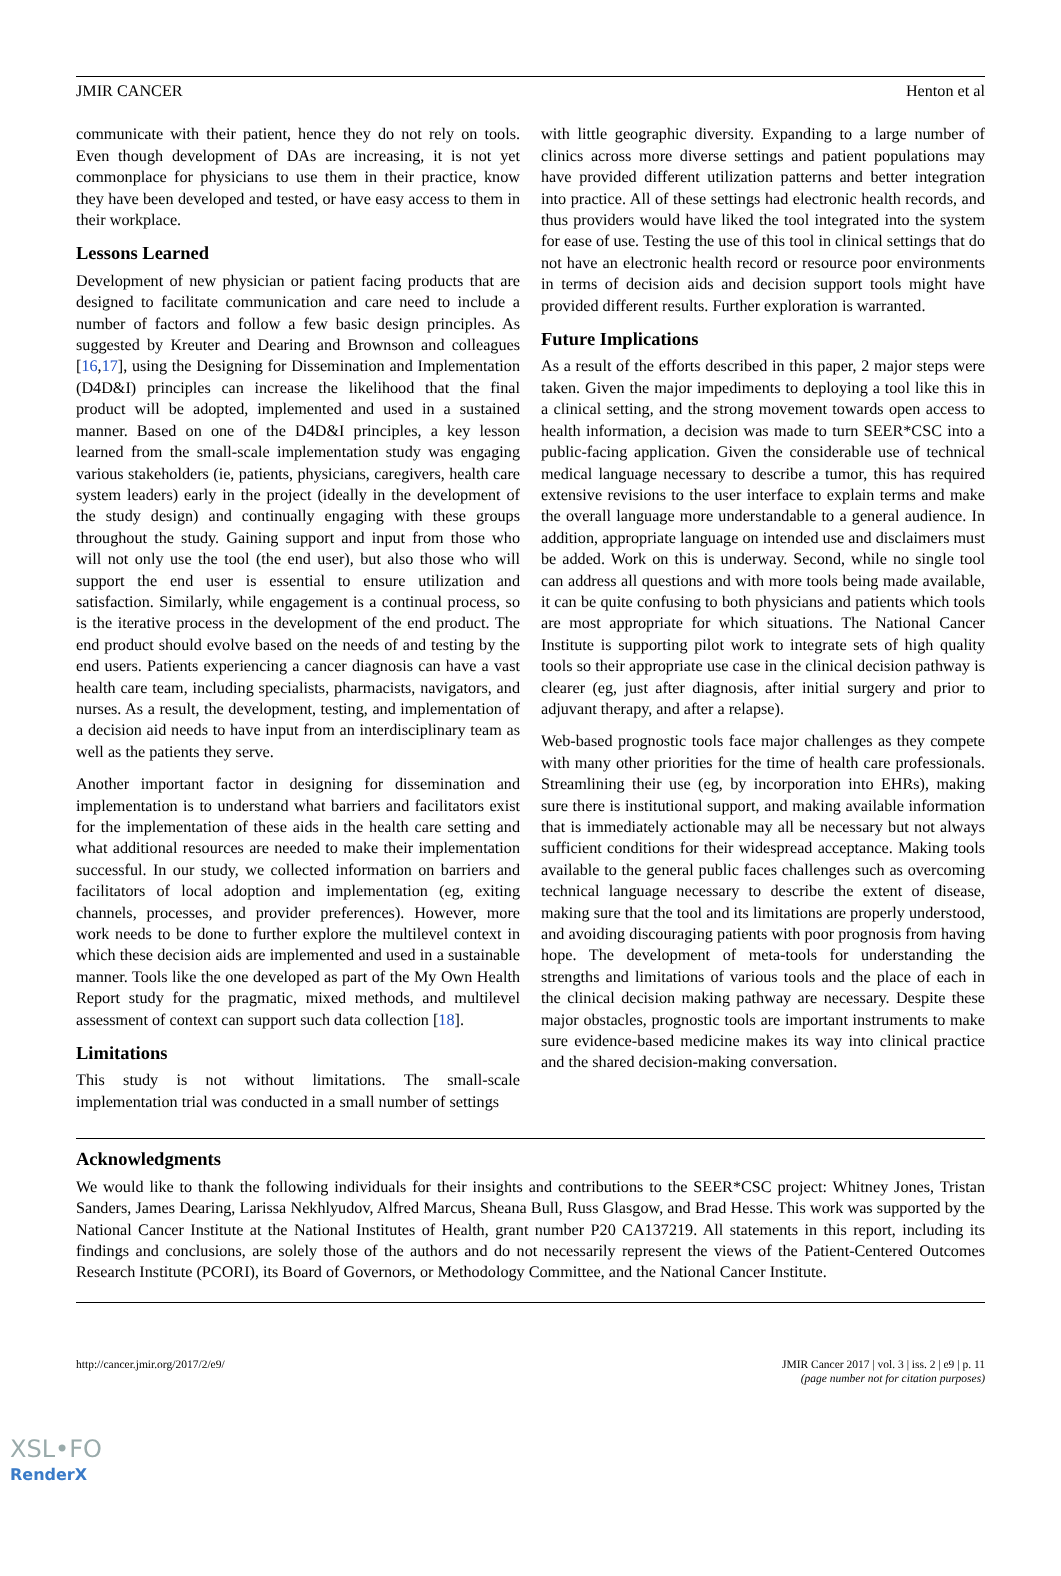JMIR CANCER Henton et al
communicate with their patient, hence they do not rely on tools. Even though development of DAs are increasing, it is not yet commonplace for physicians to use them in their practice, know they have been developed and tested, or have easy access to them in their workplace.
Lessons Learned
Development of new physician or patient facing products that are designed to facilitate communication and care need to include a number of factors and follow a few basic design principles. As suggested by Kreuter and Dearing and Brownson and colleagues [16,17], using the Designing for Dissemination and Implementation (D4D&I) principles can increase the likelihood that the final product will be adopted, implemented and used in a sustained manner. Based on one of the D4D&I principles, a key lesson learned from the small-scale implementation study was engaging various stakeholders (ie, patients, physicians, caregivers, health care system leaders) early in the project (ideally in the development of the study design) and continually engaging with these groups throughout the study. Gaining support and input from those who will not only use the tool (the end user), but also those who will support the end user is essential to ensure utilization and satisfaction. Similarly, while engagement is a continual process, so is the iterative process in the development of the end product. The end product should evolve based on the needs of and testing by the end users. Patients experiencing a cancer diagnosis can have a vast health care team, including specialists, pharmacists, navigators, and nurses. As a result, the development, testing, and implementation of a decision aid needs to have input from an interdisciplinary team as well as the patients they serve.
Another important factor in designing for dissemination and implementation is to understand what barriers and facilitators exist for the implementation of these aids in the health care setting and what additional resources are needed to make their implementation successful. In our study, we collected information on barriers and facilitators of local adoption and implementation (eg, exiting channels, processes, and provider preferences). However, more work needs to be done to further explore the multilevel context in which these decision aids are implemented and used in a sustainable manner. Tools like the one developed as part of the My Own Health Report study for the pragmatic, mixed methods, and multilevel assessment of context can support such data collection [18].
Limitations
This study is not without limitations. The small-scale implementation trial was conducted in a small number of settings
with little geographic diversity. Expanding to a large number of clinics across more diverse settings and patient populations may have provided different utilization patterns and better integration into practice. All of these settings had electronic health records, and thus providers would have liked the tool integrated into the system for ease of use. Testing the use of this tool in clinical settings that do not have an electronic health record or resource poor environments in terms of decision aids and decision support tools might have provided different results. Further exploration is warranted.
Future Implications
As a result of the efforts described in this paper, 2 major steps were taken. Given the major impediments to deploying a tool like this in a clinical setting, and the strong movement towards open access to health information, a decision was made to turn SEER*CSC into a public-facing application. Given the considerable use of technical medical language necessary to describe a tumor, this has required extensive revisions to the user interface to explain terms and make the overall language more understandable to a general audience. In addition, appropriate language on intended use and disclaimers must be added. Work on this is underway. Second, while no single tool can address all questions and with more tools being made available, it can be quite confusing to both physicians and patients which tools are most appropriate for which situations. The National Cancer Institute is supporting pilot work to integrate sets of high quality tools so their appropriate use case in the clinical decision pathway is clearer (eg, just after diagnosis, after initial surgery and prior to adjuvant therapy, and after a relapse).
Web-based prognostic tools face major challenges as they compete with many other priorities for the time of health care professionals. Streamlining their use (eg, by incorporation into EHRs), making sure there is institutional support, and making available information that is immediately actionable may all be necessary but not always sufficient conditions for their widespread acceptance. Making tools available to the general public faces challenges such as overcoming technical language necessary to describe the extent of disease, making sure that the tool and its limitations are properly understood, and avoiding discouraging patients with poor prognosis from having hope. The development of meta-tools for understanding the strengths and limitations of various tools and the place of each in the clinical decision making pathway are necessary. Despite these major obstacles, prognostic tools are important instruments to make sure evidence-based medicine makes its way into clinical practice and the shared decision-making conversation.
Acknowledgments
We would like to thank the following individuals for their insights and contributions to the SEER*CSC project: Whitney Jones, Tristan Sanders, James Dearing, Larissa Nekhlyudov, Alfred Marcus, Sheana Bull, Russ Glasgow, and Brad Hesse. This work was supported by the National Cancer Institute at the National Institutes of Health, grant number P20 CA137219. All statements in this report, including its findings and conclusions, are solely those of the authors and do not necessarily represent the views of the Patient-Centered Outcomes Research Institute (PCORI), its Board of Governors, or Methodology Committee, and the National Cancer Institute.
http://cancer.jmir.org/2017/2/e9/ JMIR Cancer 2017 | vol. 3 | iss. 2 | e9 | p. 11
(page number not for citation purposes)
XSL•FO
RenderX